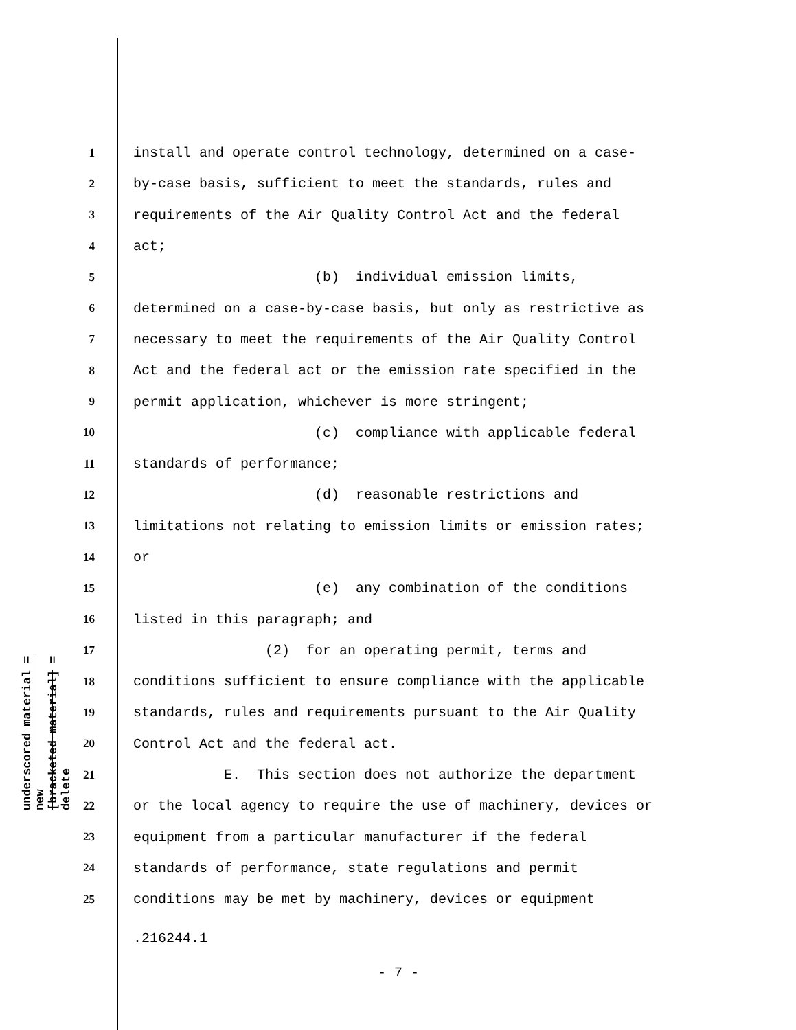underscored material = new
[bracketed material] = delete
1 install and operate control technology, determined on a case-
2 by-case basis, sufficient to meet the standards, rules and
3 requirements of the Air Quality Control Act and the federal
4 act;
5 (b) individual emission limits,
6 determined on a case-by-case basis, but only as restrictive as
7 necessary to meet the requirements of the Air Quality Control
8 Act and the federal act or the emission rate specified in the
9 permit application, whichever is more stringent;
10 (c) compliance with applicable federal
11 standards of performance;
12 (d) reasonable restrictions and
13 limitations not relating to emission limits or emission rates;
14 or
15 (e) any combination of the conditions
16 listed in this paragraph; and
17 (2) for an operating permit, terms and
18 conditions sufficient to ensure compliance with the applicable
19 standards, rules and requirements pursuant to the Air Quality
20 Control Act and the federal act.
21 E. This section does not authorize the department
22 or the local agency to require the use of machinery, devices or
23 equipment from a particular manufacturer if the federal
24 standards of performance, state regulations and permit
25 conditions may be met by machinery, devices or equipment
.216244.1
- 7 -